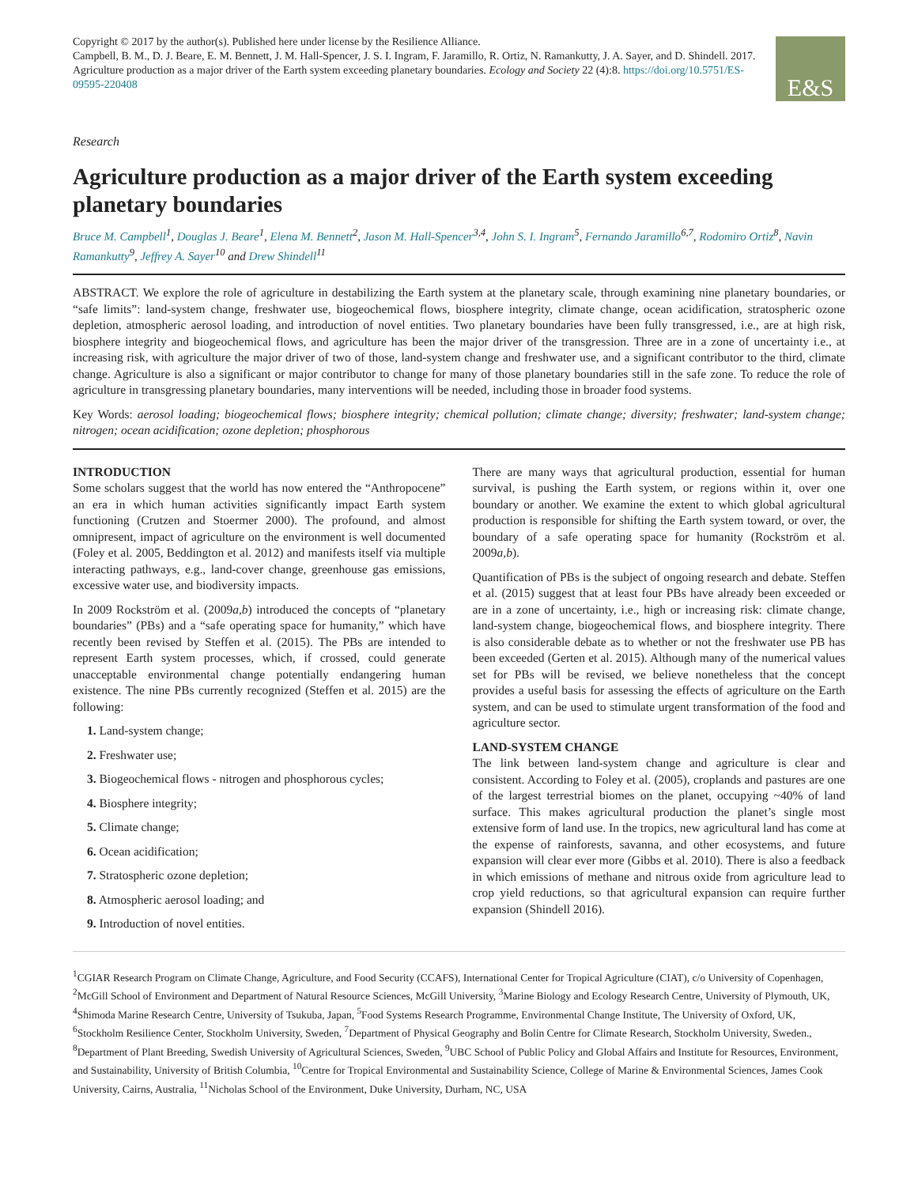E&S
Copyright © 2017 by the author(s). Published here under license by the Resilience Alliance.
Campbell, B. M., D. J. Beare, E. M. Bennett, J. M. Hall-Spencer, J. S. I. Ingram, F. Jaramillo, R. Ortiz, N. Ramankutty, J. A. Sayer, and D. Shindell. 2017. Agriculture production as a major driver of the Earth system exceeding planetary boundaries. Ecology and Society 22 (4):8. https://doi.org/10.5751/ES-09595-220408
Research
Agriculture production as a major driver of the Earth system exceeding planetary boundaries
Bruce M. Campbell<sup>1</sup>, Douglas J. Beare<sup>1</sup>, Elena M. Bennett<sup>2</sup>, Jason M. Hall-Spencer<sup>3,4</sup>, John S. I. Ingram<sup>5</sup>, Fernando Jaramillo<sup>6,7</sup>, Rodomiro Ortiz<sup>8</sup>, Navin Ramankutty<sup>9</sup>, Jeffrey A. Sayer<sup>10</sup> and Drew Shindell<sup>11</sup>
ABSTRACT. We explore the role of agriculture in destabilizing the Earth system at the planetary scale, through examining nine planetary boundaries, or “safe limits”: land-system change, freshwater use, biogeochemical flows, biosphere integrity, climate change, ocean acidification, stratospheric ozone depletion, atmospheric aerosol loading, and introduction of novel entities. Two planetary boundaries have been fully transgressed, i.e., are at high risk, biosphere integrity and biogeochemical flows, and agriculture has been the major driver of the transgression. Three are in a zone of uncertainty i.e., at increasing risk, with agriculture the major driver of two of those, land-system change and freshwater use, and a significant contributor to the third, climate change. Agriculture is also a significant or major contributor to change for many of those planetary boundaries still in the safe zone. To reduce the role of agriculture in transgressing planetary boundaries, many interventions will be needed, including those in broader food systems.
Key Words: aerosol loading; biogeochemical flows; biosphere integrity; chemical pollution; climate change; diversity; freshwater; land-system change; nitrogen; ocean acidification; ozone depletion; phosphorous
INTRODUCTION
Some scholars suggest that the world has now entered the “Anthropocene” an era in which human activities significantly impact Earth system functioning (Crutzen and Stoermer 2000). The profound, and almost omnipresent, impact of agriculture on the environment is well documented (Foley et al. 2005, Beddington et al. 2012) and manifests itself via multiple interacting pathways, e.g., land-cover change, greenhouse gas emissions, excessive water use, and biodiversity impacts.
In 2009 Rockström et al. (2009a,b) introduced the concepts of “planetary boundaries” (PBs) and a “safe operating space for humanity,” which have recently been revised by Steffen et al. (2015). The PBs are intended to represent Earth system processes, which, if crossed, could generate unacceptable environmental change potentially endangering human existence. The nine PBs currently recognized (Steffen et al. 2015) are the following:
1. Land-system change;
2. Freshwater use;
3. Biogeochemical flows - nitrogen and phosphorous cycles;
4. Biosphere integrity;
5. Climate change;
6. Ocean acidification;
7. Stratospheric ozone depletion;
8. Atmospheric aerosol loading; and
9. Introduction of novel entities.
There are many ways that agricultural production, essential for human survival, is pushing the Earth system, or regions within it, over one boundary or another. We examine the extent to which global agricultural production is responsible for shifting the Earth system toward, or over, the boundary of a safe operating space for humanity (Rockström et al. 2009a,b).
Quantification of PBs is the subject of ongoing research and debate. Steffen et al. (2015) suggest that at least four PBs have already been exceeded or are in a zone of uncertainty, i.e., high or increasing risk: climate change, land-system change, biogeochemical flows, and biosphere integrity. There is also considerable debate as to whether or not the freshwater use PB has been exceeded (Gerten et al. 2015). Although many of the numerical values set for PBs will be revised, we believe nonetheless that the concept provides a useful basis for assessing the effects of agriculture on the Earth system, and can be used to stimulate urgent transformation of the food and agriculture sector.
LAND-SYSTEM CHANGE
The link between land-system change and agriculture is clear and consistent. According to Foley et al. (2005), croplands and pastures are one of the largest terrestrial biomes on the planet, occupying ~40% of land surface. This makes agricultural production the planet’s single most extensive form of land use. In the tropics, new agricultural land has come at the expense of rainforests, savanna, and other ecosystems, and future expansion will clear ever more (Gibbs et al. 2010). There is also a feedback in which emissions of methane and nitrous oxide from agriculture lead to crop yield reductions, so that agricultural expansion can require further expansion (Shindell 2016).
<sup>1</sup> CGIAR Research Program on Climate Change, Agriculture, and Food Security (CCAFS), International Center for Tropical Agriculture (CIAT), c/o University of Copenhagen, <sup>2</sup>McGill School of Environment and Department of Natural Resource Sciences, McGill University, <sup>3</sup>Marine Biology and Ecology Research Centre, University of Plymouth, UK, <sup>4</sup>Shimoda Marine Research Centre, University of Tsukuba, Japan, <sup>5</sup>Food Systems Research Programme, Environmental Change Institute, The University of Oxford, UK, <sup>6</sup>Stockholm Resilience Center, Stockholm University, Sweden, <sup>7</sup>Department of Physical Geography and Bolin Centre for Climate Research, Stockholm University, Sweden., <sup>8</sup>Department of Plant Breeding, Swedish University of Agricultural Sciences, Sweden, <sup>9</sup>UBC School of Public Policy and Global Affairs and Institute for Resources, Environment, and Sustainability, University of British Columbia, <sup>10</sup>Centre for Tropical Environmental and Sustainability Science, College of Marine & Environmental Sciences, James Cook University, Cairns, Australia, <sup>11</sup>Nicholas School of the Environment, Duke University, Durham, NC, USA